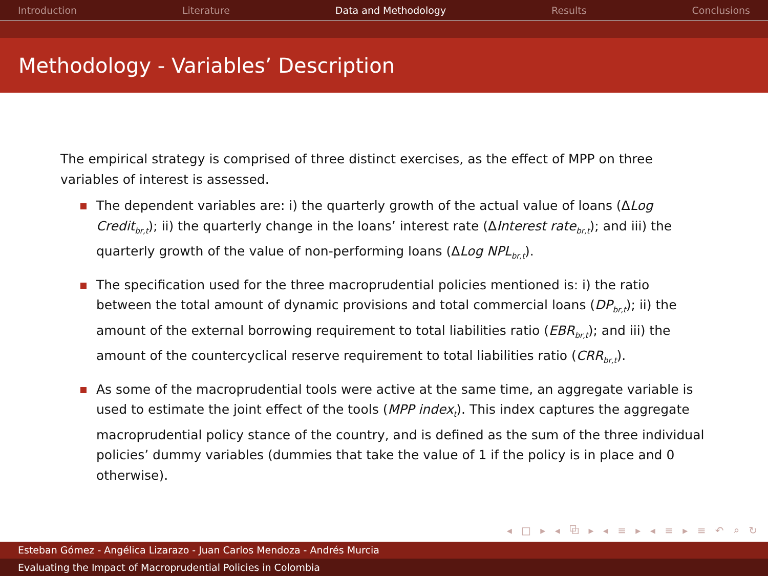Introduction Literature Data and Methodology Results Conclusions
Methodology - Variables’ Description
The empirical strategy is comprised of three distinct exercises, as the effect of MPP on three variables of interest is assessed.
The dependent variables are: i) the quarterly growth of the actual value of loans (ΔLog Credit<sub>br,t</sub>); ii) the quarterly change in the loans’ interest rate (ΔInterest rate<sub>br,t</sub>); and iii) the quarterly growth of the value of non-performing loans (ΔLog NPL<sub>br,t</sub>).
The specification used for the three macroprudential policies mentioned is: i) the ratio between the total amount of dynamic provisions and total commercial loans (DP<sub>br,t</sub>); ii) the amount of the external borrowing requirement to total liabilities ratio (EBR<sub>br,t</sub>); and iii) the amount of the countercyclical reserve requirement to total liabilities ratio (CRR<sub>br,t</sub>).
As some of the macroprudential tools were active at the same time, an aggregate variable is used to estimate the joint effect of the tools (MPP index<sub>t</sub>). This index captures the aggregate macroprudential policy stance of the country, and is defined as the sum of the three individual policies’ dummy variables (dummies that take the value of 1 if the policy is in place and 0 otherwise).
◂ □ ▸ ◂ ⧉ ▸ ◂ ≡ ▸ ◂ ≡ ▸ ≡ ↶ ⌕ ↻
Esteban Gómez - Angélica Lizarazo - Juan Carlos Mendoza - Andrés Murcia
Evaluating the Impact of Macroprudential Policies in Colombia